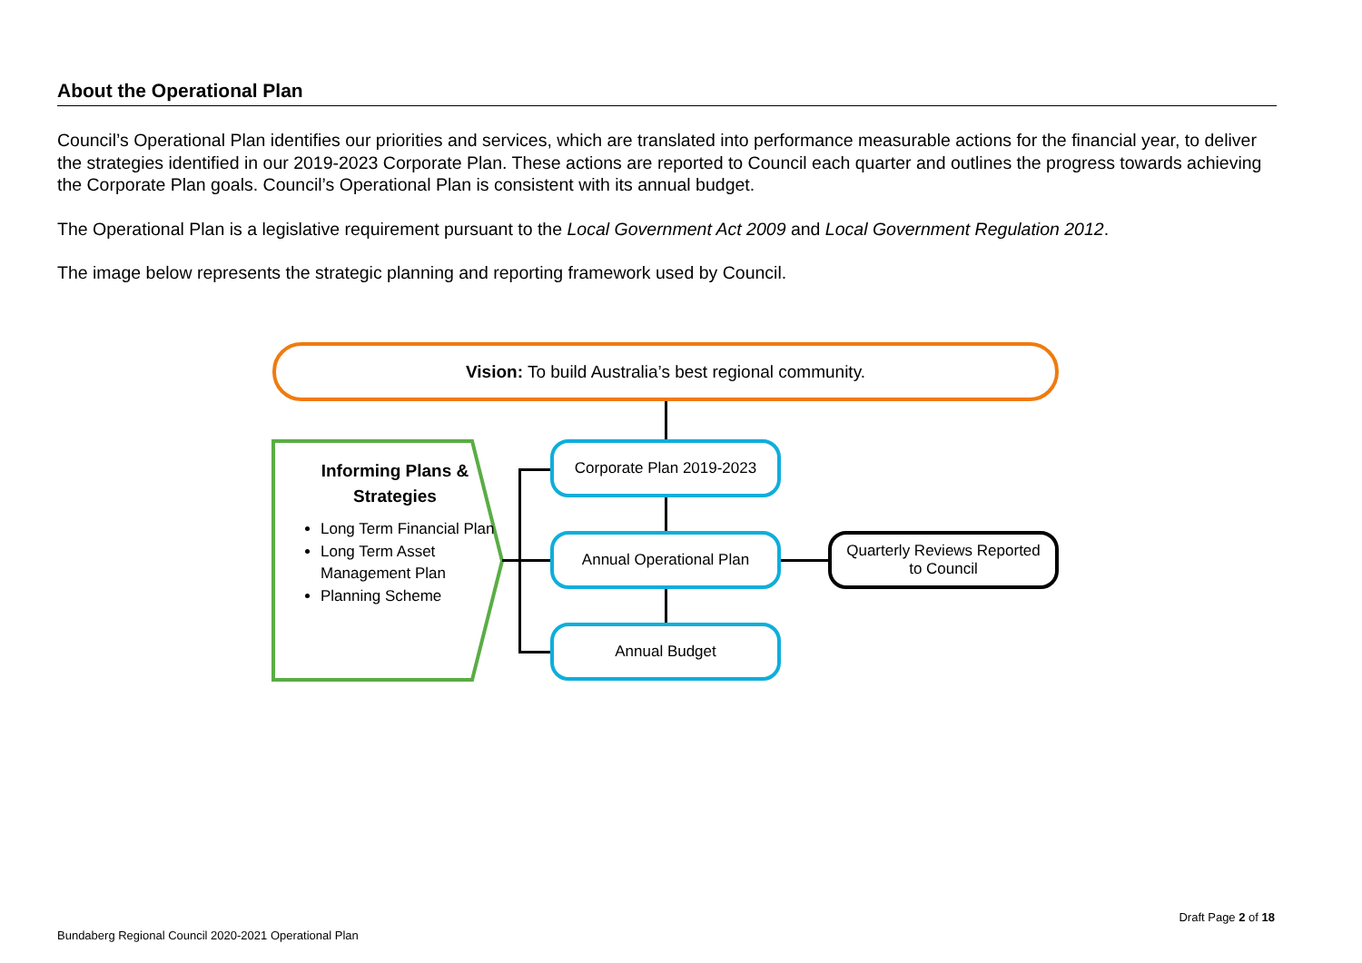About the Operational Plan
Council’s Operational Plan identifies our priorities and services, which are translated into performance measurable actions for the financial year, to deliver the strategies identified in our 2019-2023 Corporate Plan. These actions are reported to Council each quarter and outlines the progress towards achieving the Corporate Plan goals. Council’s Operational Plan is consistent with its annual budget.
The Operational Plan is a legislative requirement pursuant to the Local Government Act 2009 and Local Government Regulation 2012.
The image below represents the strategic planning and reporting framework used by Council.
Vision: To build Australia’s best regional community.
Informing Plans &
Strategies
Long Term Financial Plan
Long Term Asset Management Plan
Planning Scheme
Corporate Plan 2019-2023
Annual Operational Plan
Annual Budget
Quarterly Reviews Reported
to Council
Draft Page 2 of 18
Bundaberg Regional Council 2020-2021 Operational Plan